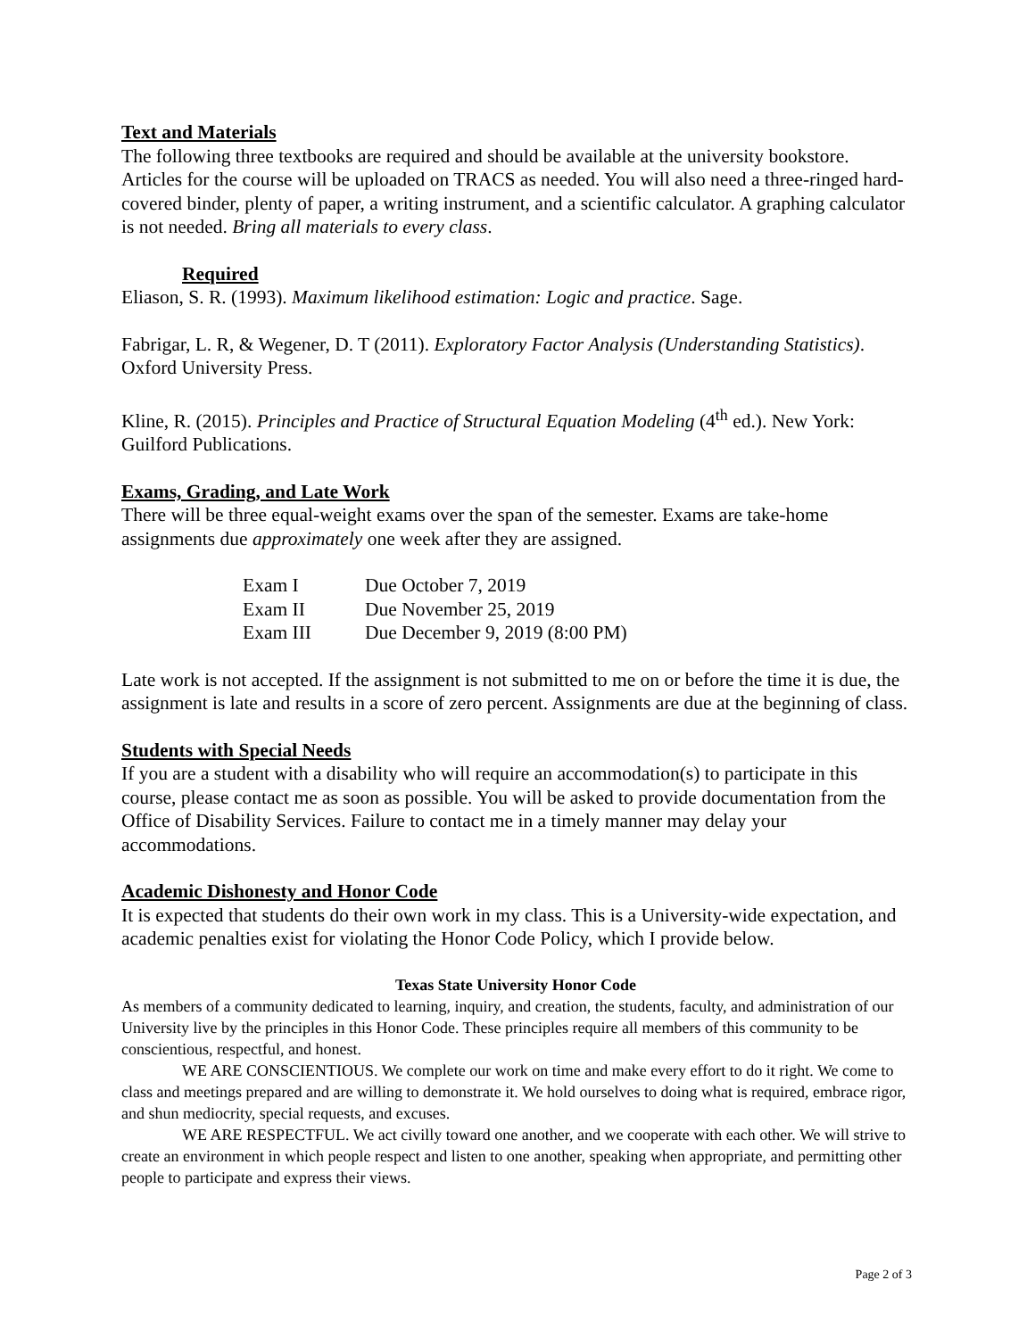Text and Materials
The following three textbooks are required and should be available at the university bookstore. Articles for the course will be uploaded on TRACS as needed. You will also need a three-ringed hard-covered binder, plenty of paper, a writing instrument, and a scientific calculator. A graphing calculator is not needed. Bring all materials to every class.
Required
Eliason, S. R. (1993). Maximum likelihood estimation: Logic and practice. Sage.
Fabrigar, L. R, & Wegener, D. T (2011). Exploratory Factor Analysis (Understanding Statistics). Oxford University Press.
Kline, R. (2015). Principles and Practice of Structural Equation Modeling (4<sup>th</sup> ed.). New York: Guilford Publications.
Exams, Grading, and Late Work
There will be three equal-weight exams over the span of the semester. Exams are take-home assignments due approximately one week after they are assigned.
| Exam I | Due October 7, 2019 |
| Exam II | Due November 25, 2019 |
| Exam III | Due December 9, 2019 (8:00 PM) |
Late work is not accepted. If the assignment is not submitted to me on or before the time it is due, the assignment is late and results in a score of zero percent. Assignments are due at the beginning of class.
Students with Special Needs
If you are a student with a disability who will require an accommodation(s) to participate in this course, please contact me as soon as possible. You will be asked to provide documentation from the Office of Disability Services. Failure to contact me in a timely manner may delay your accommodations.
Academic Dishonesty and Honor Code
It is expected that students do their own work in my class. This is a University-wide expectation, and academic penalties exist for violating the Honor Code Policy, which I provide below.
Texas State University Honor Code
As members of a community dedicated to learning, inquiry, and creation, the students, faculty, and administration of our University live by the principles in this Honor Code. These principles require all members of this community to be conscientious, respectful, and honest.
WE ARE CONSCIENTIOUS. We complete our work on time and make every effort to do it right. We come to class and meetings prepared and are willing to demonstrate it. We hold ourselves to doing what is required, embrace rigor, and shun mediocrity, special requests, and excuses.
WE ARE RESPECTFUL. We act civilly toward one another, and we cooperate with each other. We will strive to create an environment in which people respect and listen to one another, speaking when appropriate, and permitting other people to participate and express their views.
Page 2 of 3